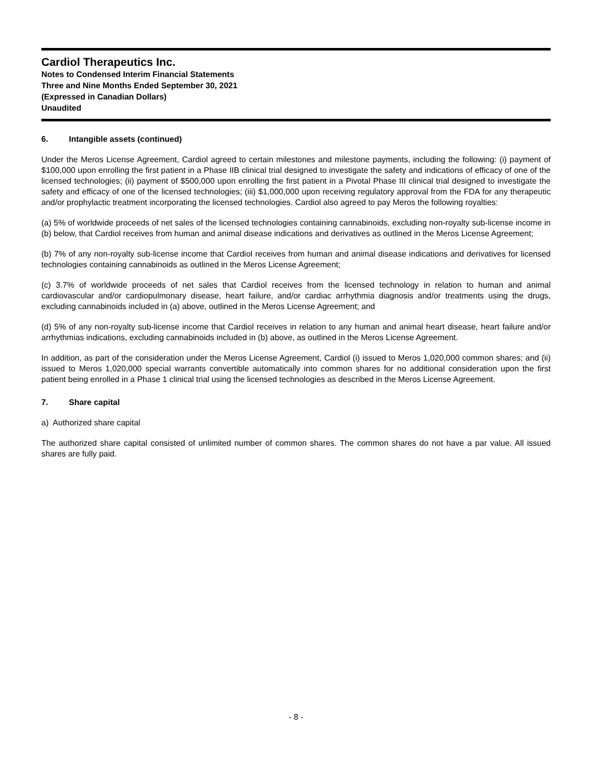Cardiol Therapeutics Inc.
Notes to Condensed Interim Financial Statements
Three and Nine Months Ended September 30, 2021
(Expressed in Canadian Dollars)
Unaudited
6. Intangible assets (continued)
Under the Meros License Agreement, Cardiol agreed to certain milestones and milestone payments, including the following: (i) payment of $100,000 upon enrolling the first patient in a Phase IIB clinical trial designed to investigate the safety and indications of efficacy of one of the licensed technologies; (ii) payment of $500,000 upon enrolling the first patient in a Pivotal Phase III clinical trial designed to investigate the safety and efficacy of one of the licensed technologies; (iii) $1,000,000 upon receiving regulatory approval from the FDA for any therapeutic and/or prophylactic treatment incorporating the licensed technologies. Cardiol also agreed to pay Meros the following royalties:
(a) 5% of worldwide proceeds of net sales of the licensed technologies containing cannabinoids, excluding non-royalty sub-license income in (b) below, that Cardiol receives from human and animal disease indications and derivatives as outlined in the Meros License Agreement;
(b) 7% of any non-royalty sub-license income that Cardiol receives from human and animal disease indications and derivatives for licensed technologies containing cannabinoids as outlined in the Meros License Agreement;
(c) 3.7% of worldwide proceeds of net sales that Cardiol receives from the licensed technology in relation to human and animal cardiovascular and/or cardiopulmonary disease, heart failure, and/or cardiac arrhythmia diagnosis and/or treatments using the drugs, excluding cannabinoids included in (a) above, outlined in the Meros License Agreement; and
(d) 5% of any non-royalty sub-license income that Cardiol receives in relation to any human and animal heart disease, heart failure and/or arrhythmias indications, excluding cannabinoids included in (b) above, as outlined in the Meros License Agreement.
In addition, as part of the consideration under the Meros License Agreement, Cardiol (i) issued to Meros 1,020,000 common shares; and (ii) issued to Meros 1,020,000 special warrants convertible automatically into common shares for no additional consideration upon the first patient being enrolled in a Phase 1 clinical trial using the licensed technologies as described in the Meros License Agreement.
7. Share capital
a) Authorized share capital
The authorized share capital consisted of unlimited number of common shares. The common shares do not have a par value. All issued shares are fully paid.
- 8 -